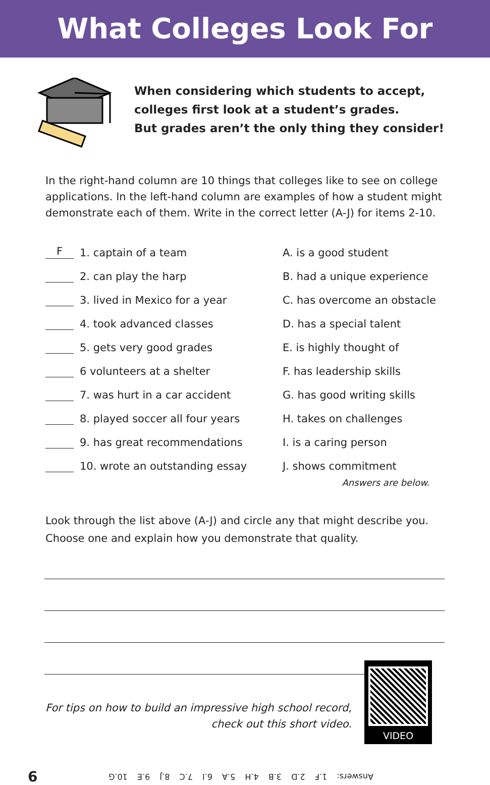What Colleges Look For
When considering which students to accept,
colleges first look at a student’s grades.
But grades aren’t the only thing they consider!
In the right-hand column are 10 things that colleges like to see on college applications. In the left-hand column are examples of how a student might demonstrate each of them. Write in the correct letter (A-J) for items 2-10.
F 1. captain of a team
2. can play the harp
3. lived in Mexico for a year
4. took advanced classes
5. gets very good grades
6 volunteers at a shelter
7. was hurt in a car accident
8. played soccer all four years
9. has great recommendations
10. wrote an outstanding essay
A. is a good student
B. had a unique experience
C. has overcome an obstacle
D. has a special talent
E. is highly thought of
F. has leadership skills
G. has good writing skills
H. takes on challenges
I. is a caring person
J. shows commitment
Answers are below.
Look through the list above (A-J) and circle any that might describe you. Choose one and explain how you demonstrate that quality.
For tips on how to build an impressive high school record,
check out this short video.
VIDEO
6 Answers: 1.F 2.D 3.B 4.H 5.A 6.I 7.C 8.J 9.E 10.G